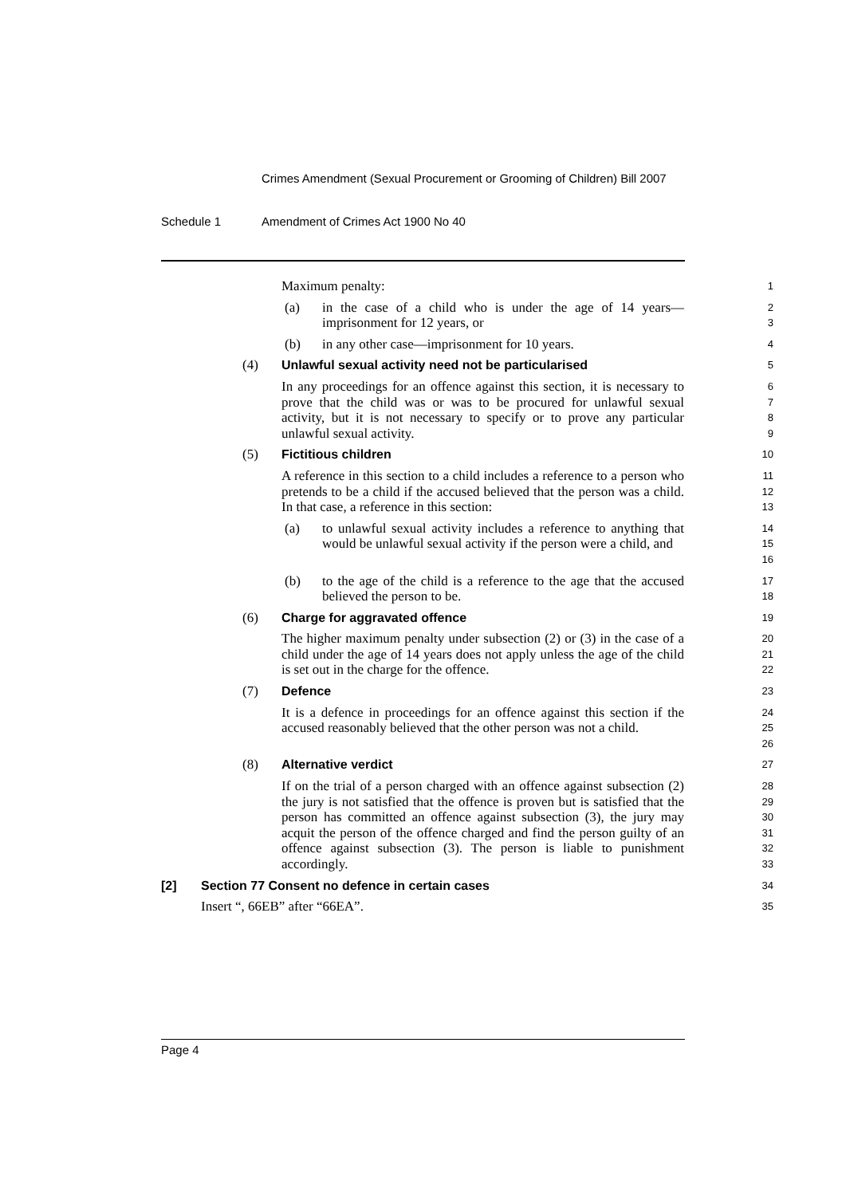Crimes Amendment (Sexual Procurement or Grooming of Children) Bill 2007
Schedule 1 Amendment of Crimes Act 1900 No 40
Maximum penalty:
1
(a) in the case of a child who is under the age of 14 years—imprisonment for 12 years, or
2
3
(b) in any other case—imprisonment for 10 years.
4
(4) Unlawful sexual activity need not be particularised
5
In any proceedings for an offence against this section, it is necessary to prove that the child was or was to be procured for unlawful sexual activity, but it is not necessary to specify or to prove any particular unlawful sexual activity.
6
7
8
9
(5) Fictitious children
10
A reference in this section to a child includes a reference to a person who pretends to be a child if the accused believed that the person was a child. In that case, a reference in this section:
11
12
13
(a) to unlawful sexual activity includes a reference to anything that would be unlawful sexual activity if the person were a child, and
14
15
16
(b) to the age of the child is a reference to the age that the accused believed the person to be.
17
18
(6) Charge for aggravated offence
19
The higher maximum penalty under subsection (2) or (3) in the case of a child under the age of 14 years does not apply unless the age of the child is set out in the charge for the offence.
20
21
22
(7) Defence
23
It is a defence in proceedings for an offence against this section if the accused reasonably believed that the other person was not a child.
24
25
26
(8) Alternative verdict
27
If on the trial of a person charged with an offence against subsection (2) the jury is not satisfied that the offence is proven but is satisfied that the person has committed an offence against subsection (3), the jury may acquit the person of the offence charged and find the person guilty of an offence against subsection (3). The person is liable to punishment accordingly.
28
29
30
31
32
33
[2] Section 77 Consent no defence in certain cases
34
Insert “, 66EB” after “66EA”.
35
Page 4